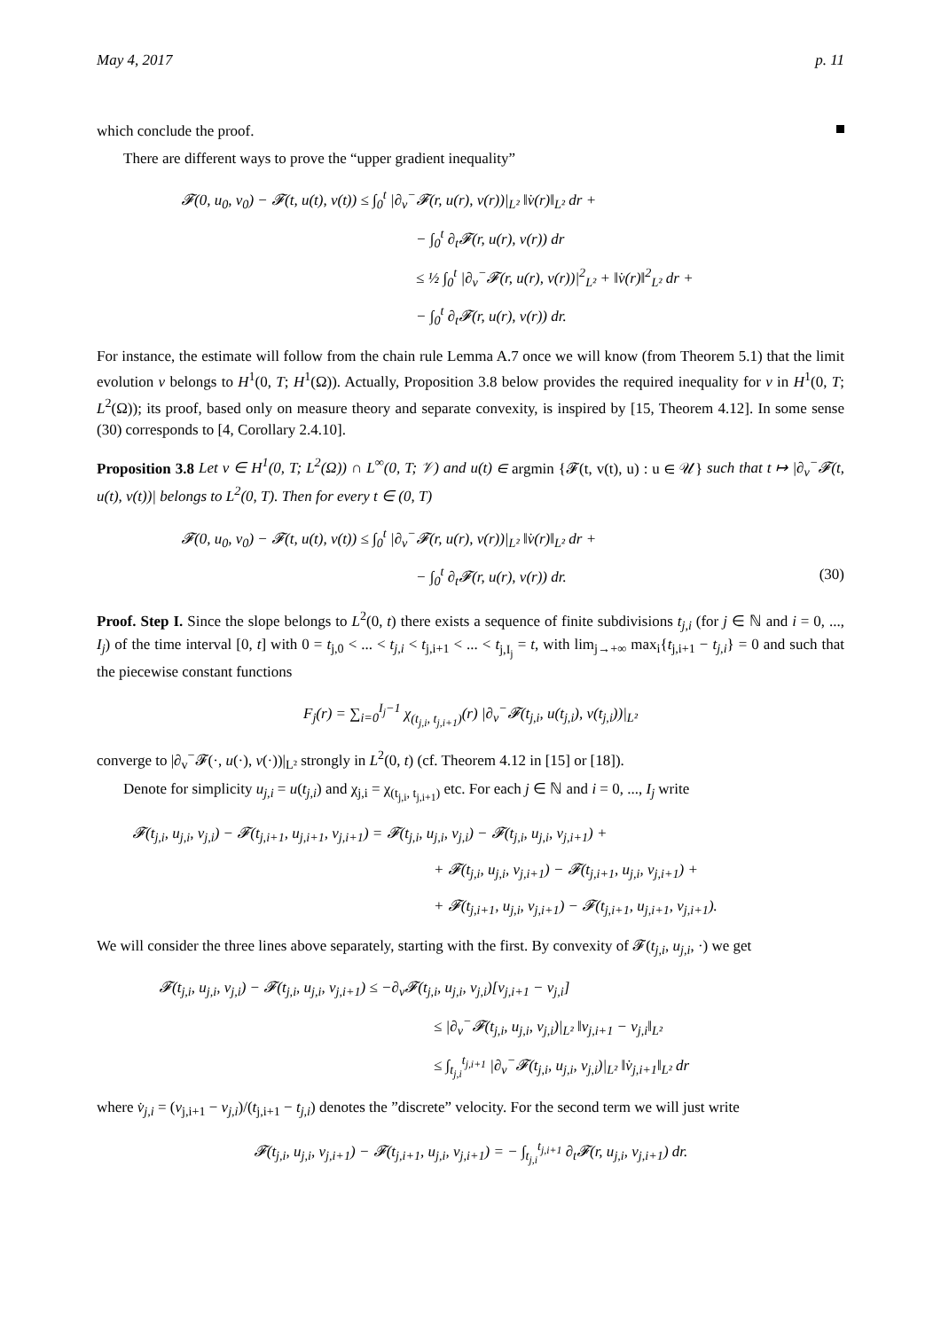May 4, 2017 p. 11
which conclude the proof.
There are different ways to prove the “upper gradient inequality”
𝓕(0, u<sub>0</sub>, v<sub>0</sub>) − 𝓕(t, u(t), v(t)) ≤ ∫<sub>0</sub><sup>t</sup> |∂<sub>v</sub><sup>−</sup>𝓕(r, u(r), v(r))|<sub>L²</sub> ‖v̇(r)‖<sub>L²</sub> dr +
− ∫<sub>0</sub><sup>t</sup> ∂<sub>t</sub>𝓕(r, u(r), v(r)) dr
≤ ½ ∫<sub>0</sub><sup>t</sup> |∂<sub>v</sub><sup>−</sup>𝓕(r, u(r), v(r))|<sup>2</sup><sub>L²</sub> + ‖v̇(r)‖<sup>2</sup><sub>L²</sub> dr +
− ∫<sub>0</sub><sup>t</sup> ∂<sub>t</sub>𝓕(r, u(r), v(r)) dr.
For instance, the estimate will follow from the chain rule Lemma A.7 once we will know (from Theorem 5.1) that the limit evolution v belongs to H<sup>1</sup>(0, T; H<sup>1</sup>(Ω)). Actually, Proposition 3.8 below provides the required inequality for v in H<sup>1</sup>(0, T; L<sup>2</sup>(Ω)); its proof, based only on measure theory and separate convexity, is inspired by [15, Theorem 4.12]. In some sense (30) corresponds to [4, Corollary 2.4.10].
Proposition 3.8 Let v ∈ H<sup>1</sup>(0, T; L<sup>2</sup>(Ω)) ∩ L<sup>∞</sup>(0, T; 𝒱) and u(t) ∈ argmin {𝓕(t, v(t), u) : u ∈ 𝒰} such that t ↦ |∂<sub>v</sub><sup>−</sup>𝓕(t, u(t), v(t))| belongs to L<sup>2</sup>(0, T). Then for every t ∈ (0, T)
𝓕(0, u<sub>0</sub>, v<sub>0</sub>) − 𝓕(t, u(t), v(t)) ≤ ∫<sub>0</sub><sup>t</sup> |∂<sub>v</sub><sup>−</sup>𝓕(r, u(r), v(r))|<sub>L²</sub> ‖v̇(r)‖<sub>L²</sub> dr +
− ∫<sub>0</sub><sup>t</sup> ∂<sub>t</sub>𝓕(r, u(r), v(r)) dr. (30)
Proof. Step I. Since the slope belongs to L<sup>2</sup>(0, t) there exists a sequence of finite subdivisions t<sub>j,i</sub> (for j ∈ ℕ and i = 0, ..., I<sub>j</sub>) of the time interval [0, t] with 0 = t<sub>j,0</sub> < ... < t<sub>j,i</sub> < t<sub>j,i+1</sub> < ... < t<sub>j,I<sub>j</sub></sub> = t, with lim<sub>j→+∞</sub> max<sub>i</sub>{t<sub>j,i+1</sub> − t<sub>j,i</sub>} = 0 and such that the piecewise constant functions
F<sub>j</sub>(r) = ∑<sub>i=0</sub><sup>I<sub>j</sub>−1</sup> χ<sub>(t<sub>j,i</sub>, t<sub>j,i+1</sub>)</sub>(r) |∂<sub>v</sub><sup>−</sup>𝓕(t<sub>j,i</sub>, u(t<sub>j,i</sub>), v(t<sub>j,i</sub>))|<sub>L²</sub>
converge to |∂<sub>v</sub><sup>−</sup>𝓕(·, u(·), v(·))|<sub>L²</sub> strongly in L<sup>2</sup>(0, t) (cf. Theorem 4.12 in [15] or [18]).
Denote for simplicity u<sub>j,i</sub> = u(t<sub>j,i</sub>) and χ<sub>j,i</sub> = χ<sub>(t<sub>j,i</sub>, t<sub>j,i+1</sub>)</sub> etc. For each j ∈ ℕ and i = 0, ..., I<sub>j</sub> write
𝓕(t<sub>j,i</sub>, u<sub>j,i</sub>, v<sub>j,i</sub>) − 𝓕(t<sub>j,i+1</sub>, u<sub>j,i+1</sub>, v<sub>j,i+1</sub>) = 𝓕(t<sub>j,i</sub>, u<sub>j,i</sub>, v<sub>j,i</sub>) − 𝓕(t<sub>j,i</sub>, u<sub>j,i</sub>, v<sub>j,i+1</sub>) +
+ 𝓕(t<sub>j,i</sub>, u<sub>j,i</sub>, v<sub>j,i+1</sub>) − 𝓕(t<sub>j,i+1</sub>, u<sub>j,i</sub>, v<sub>j,i+1</sub>) +
+ 𝓕(t<sub>j,i+1</sub>, u<sub>j,i</sub>, v<sub>j,i+1</sub>) − 𝓕(t<sub>j,i+1</sub>, u<sub>j,i+1</sub>, v<sub>j,i+1</sub>).
We will consider the three lines above separately, starting with the first. By convexity of 𝓕(t<sub>j,i</sub>, u<sub>j,i</sub>, ·) we get
𝓕(t<sub>j,i</sub>, u<sub>j,i</sub>, v<sub>j,i</sub>) − 𝓕(t<sub>j,i</sub>, u<sub>j,i</sub>, v<sub>j,i+1</sub>) ≤ −∂<sub>v</sub>𝓕(t<sub>j,i</sub>, u<sub>j,i</sub>, v<sub>j,i</sub>)[v<sub>j,i+1</sub> − v<sub>j,i</sub>]
≤ |∂<sub>v</sub><sup>−</sup>𝓕(t<sub>j,i</sub>, u<sub>j,i</sub>, v<sub>j,i</sub>)|<sub>L²</sub> ‖v<sub>j,i+1</sub> − v<sub>j,i</sub>‖<sub>L²</sub>
≤ ∫<sub>t<sub>j,i</sub></sub><sup>t<sub>j,i+1</sub></sup> |∂<sub>v</sub><sup>−</sup>𝓕(t<sub>j,i</sub>, u<sub>j,i</sub>, v<sub>j,i</sub>)|<sub>L²</sub> ‖v̇<sub>j,i+1</sub>‖<sub>L²</sub> dr
where v̇<sub>j,i</sub> = (v<sub>j,i+1</sub> − v<sub>j,i</sub>)/(t<sub>j,i+1</sub> − t<sub>j,i</sub>) denotes the ”discrete” velocity. For the second term we will just write
𝓕(t<sub>j,i</sub>, u<sub>j,i</sub>, v<sub>j,i+1</sub>) − 𝓕(t<sub>j,i+1</sub>, u<sub>j,i</sub>, v<sub>j,i+1</sub>) = − ∫<sub>t<sub>j,i</sub></sub><sup>t<sub>j,i+1</sub></sup> ∂<sub>t</sub>𝓕(r, u<sub>j,i</sub>, v<sub>j,i+1</sub>) dr.